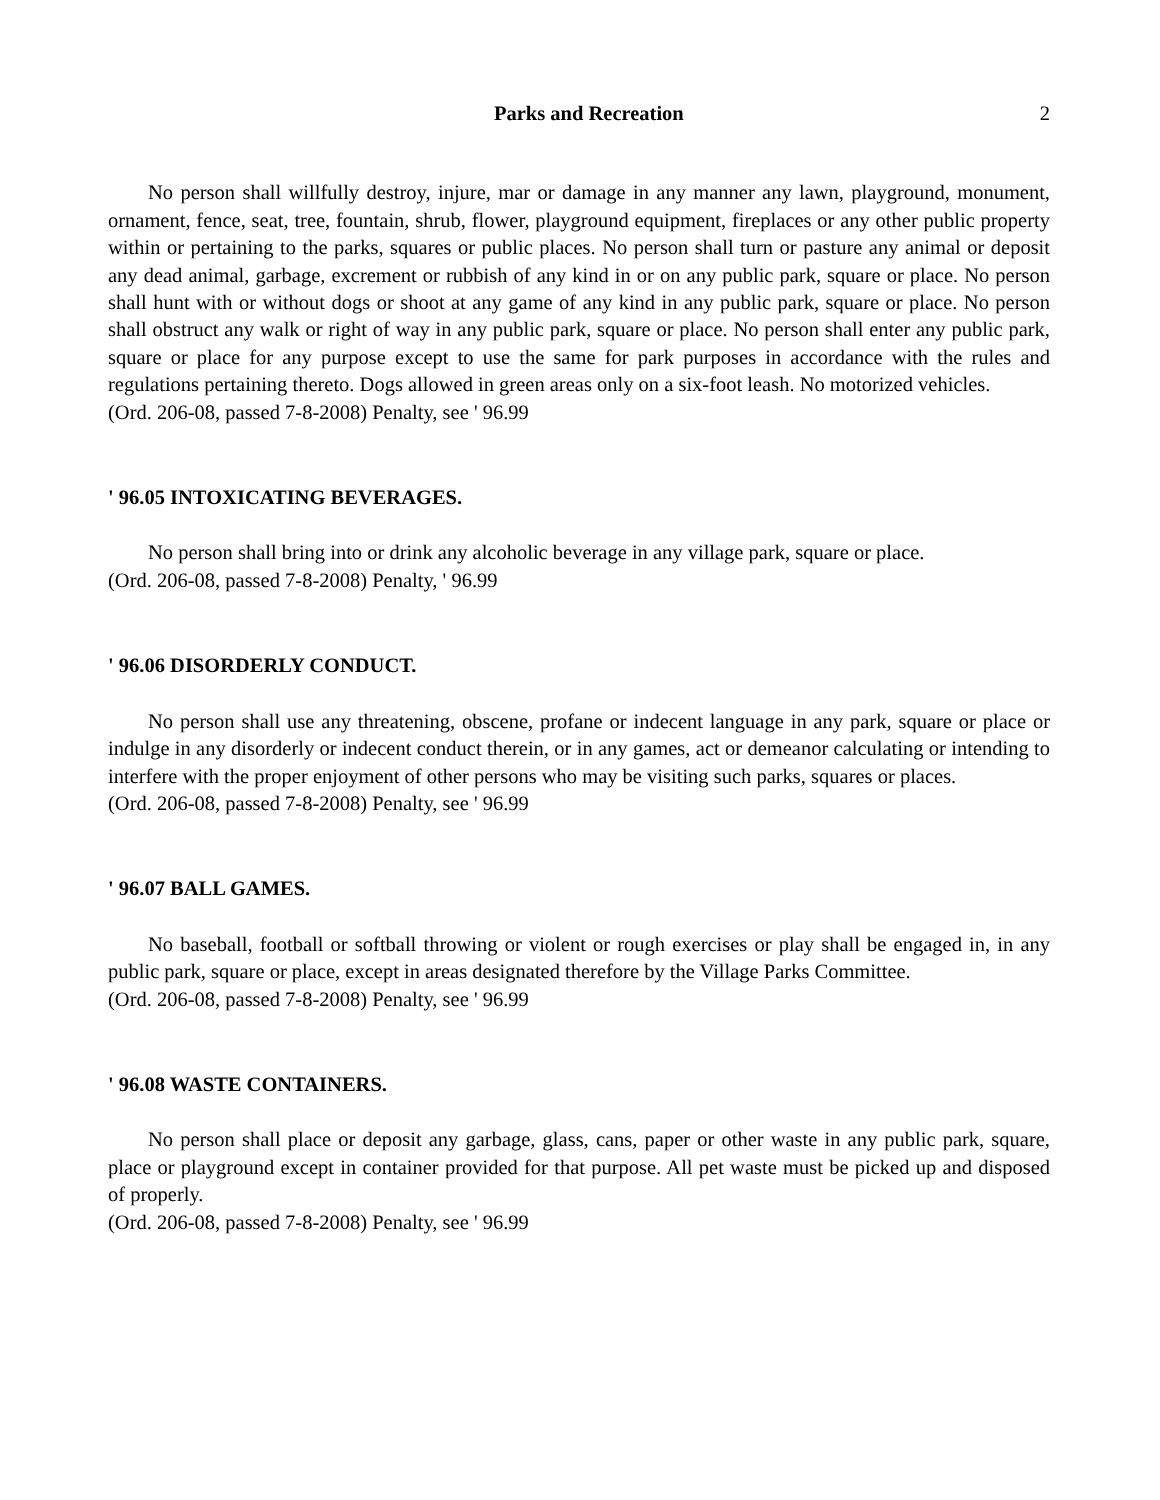Parks and Recreation 2
No person shall willfully destroy, injure, mar or damage in any manner any lawn, playground, monument, ornament, fence, seat, tree, fountain, shrub, flower, playground equipment, fireplaces or any other public property within or pertaining to the parks, squares or public places. No person shall turn or pasture any animal or deposit any dead animal, garbage, excrement or rubbish of any kind in or on any public park, square or place. No person shall hunt with or without dogs or shoot at any game of any kind in any public park, square or place. No person shall obstruct any walk or right of way in any public park, square or place. No person shall enter any public park, square or place for any purpose except to use the same for park purposes in accordance with the rules and regulations pertaining thereto. Dogs allowed in green areas only on a six-foot leash. No motorized vehicles.
(Ord. 206-08, passed 7-8-2008) Penalty, see ' 96.99
' 96.05 INTOXICATING BEVERAGES.
No person shall bring into or drink any alcoholic beverage in any village park, square or place.
(Ord. 206-08, passed 7-8-2008) Penalty, ' 96.99
' 96.06 DISORDERLY CONDUCT.
No person shall use any threatening, obscene, profane or indecent language in any park, square or place or indulge in any disorderly or indecent conduct therein, or in any games, act or demeanor calculating or intending to interfere with the proper enjoyment of other persons who may be visiting such parks, squares or places.
(Ord. 206-08, passed 7-8-2008) Penalty, see ' 96.99
' 96.07 BALL GAMES.
No baseball, football or softball throwing or violent or rough exercises or play shall be engaged in, in any public park, square or place, except in areas designated therefore by the Village Parks Committee.
(Ord. 206-08, passed 7-8-2008) Penalty, see ' 96.99
' 96.08 WASTE CONTAINERS.
No person shall place or deposit any garbage, glass, cans, paper or other waste in any public park, square, place or playground except in container provided for that purpose. All pet waste must be picked up and disposed of properly.
(Ord. 206-08, passed 7-8-2008) Penalty, see ' 96.99